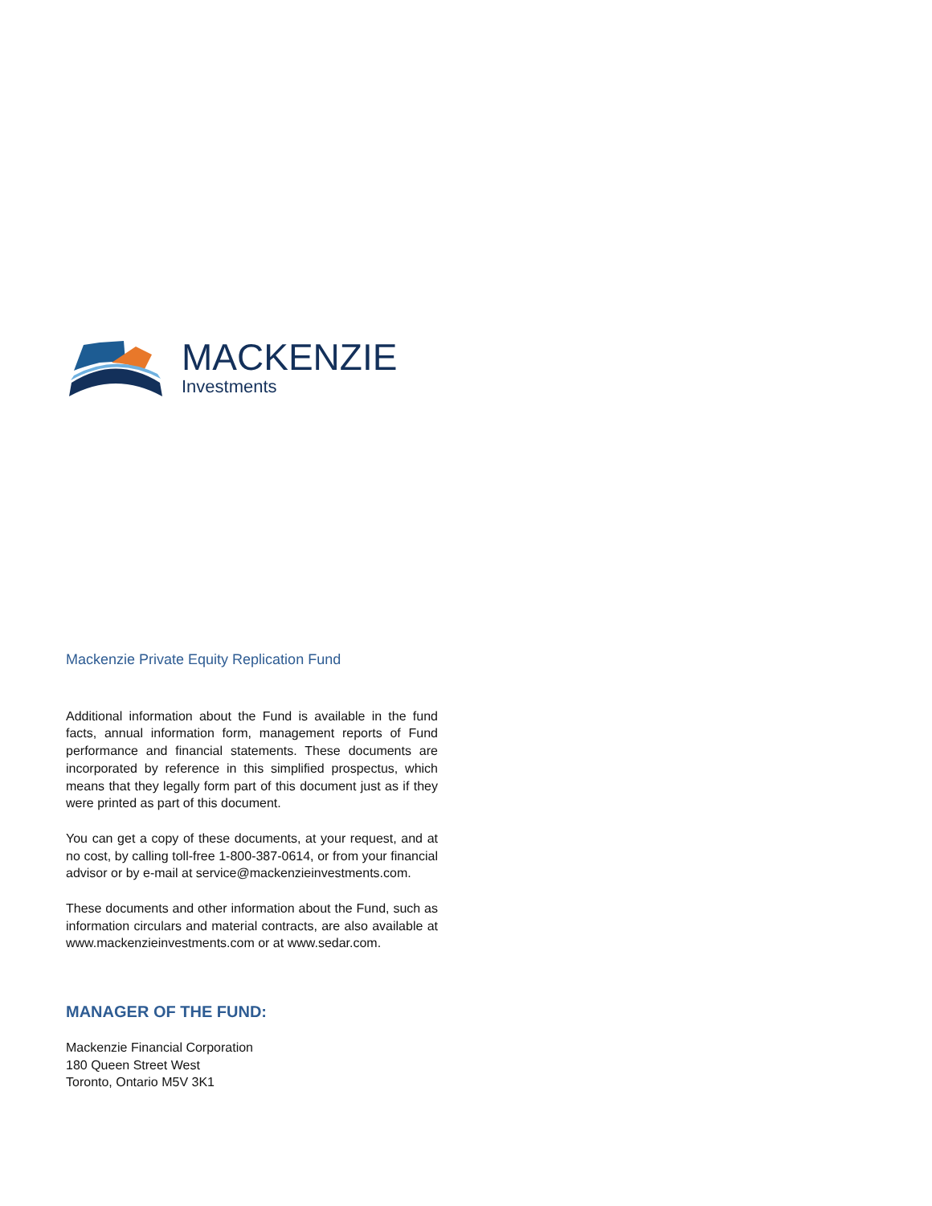MACKENZIE
Investments
Mackenzie Private Equity Replication Fund
Additional information about the Fund is available in the fund facts, annual information form, management reports of Fund performance and financial statements. These documents are incorporated by reference in this simplified prospectus, which means that they legally form part of this document just as if they were printed as part of this document.
You can get a copy of these documents, at your request, and at no cost, by calling toll-free 1-800-387-0614, or from your financial advisor or by e-mail at service@mackenzieinvestments.com.
These documents and other information about the Fund, such as information circulars and material contracts, are also available at www.mackenzieinvestments.com or at www.sedar.com.
MANAGER OF THE FUND:
Mackenzie Financial Corporation
180 Queen Street West
Toronto, Ontario M5V 3K1